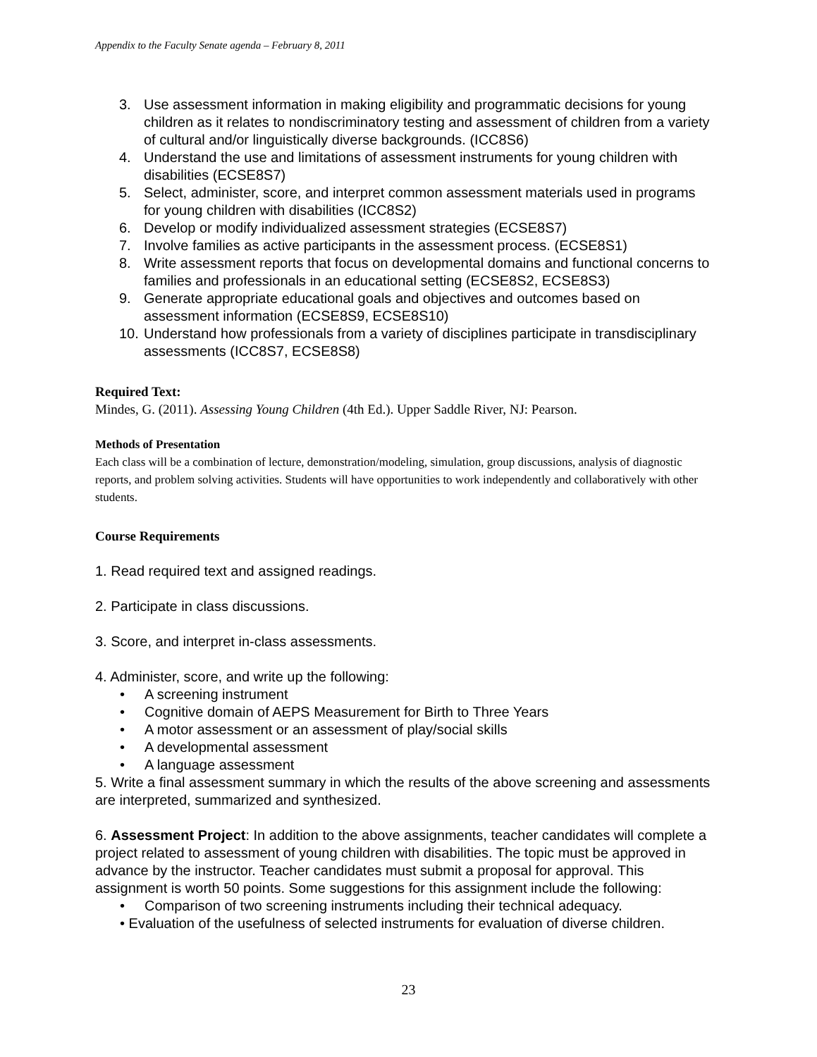Appendix to the Faculty Senate agenda – February 8, 2011
3. Use assessment information in making eligibility and programmatic decisions for young children as it relates to nondiscriminatory testing and assessment of children from a variety of cultural and/or linguistically diverse backgrounds. (ICC8S6)
4. Understand the use and limitations of assessment instruments for young children with disabilities (ECSE8S7)
5. Select, administer, score, and interpret common assessment materials used in programs for young children with disabilities (ICC8S2)
6. Develop or modify individualized assessment strategies (ECSE8S7)
7. Involve families as active participants in the assessment process. (ECSE8S1)
8. Write assessment reports that focus on developmental domains and functional concerns to families and professionals in an educational setting (ECSE8S2, ECSE8S3)
9. Generate appropriate educational goals and objectives and outcomes based on assessment information (ECSE8S9, ECSE8S10)
10. Understand how professionals from a variety of disciplines participate in transdisciplinary assessments (ICC8S7, ECSE8S8)
Required Text:
Mindes, G. (2011). Assessing Young Children (4th Ed.). Upper Saddle River, NJ: Pearson.
Methods of Presentation
Each class will be a combination of lecture, demonstration/modeling, simulation, group discussions, analysis of diagnostic reports, and problem solving activities. Students will have opportunities to work independently and collaboratively with other students.
Course Requirements
1. Read required text and assigned readings.
2. Participate in class discussions.
3. Score, and interpret in-class assessments.
4. Administer, score, and write up the following:
• A screening instrument
• Cognitive domain of AEPS Measurement for Birth to Three Years
• A motor assessment or an assessment of play/social skills
• A developmental assessment
• A language assessment
5. Write a final assessment summary in which the results of the above screening and assessments are interpreted, summarized and synthesized.
6. Assessment Project: In addition to the above assignments, teacher candidates will complete a project related to assessment of young children with disabilities. The topic must be approved in advance by the instructor. Teacher candidates must submit a proposal for approval. This assignment is worth 50 points. Some suggestions for this assignment include the following:
• Comparison of two screening instruments including their technical adequacy.
• Evaluation of the usefulness of selected instruments for evaluation of diverse children.
23